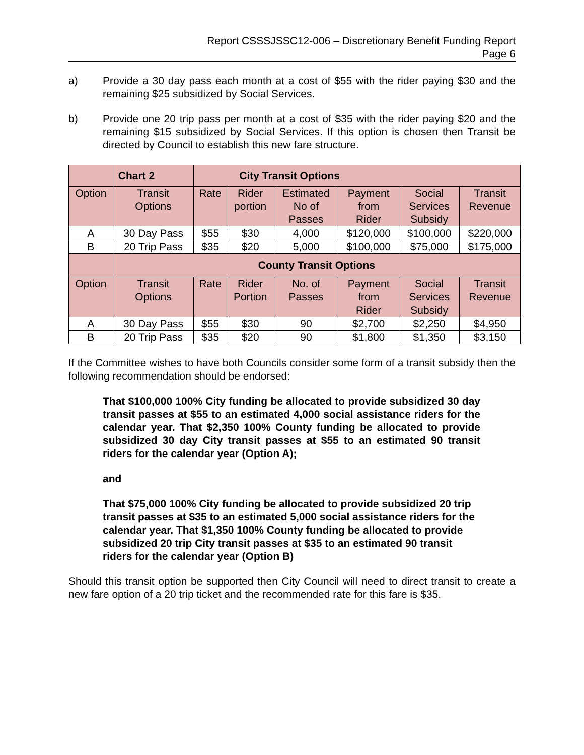Report CSSSJSSC12-006 – Discretionary Benefit Funding Report
Page 6
a) Provide a 30 day pass each month at a cost of $55 with the rider paying $30 and the remaining $25 subsidized by Social Services.
b) Provide one 20 trip pass per month at a cost of $35 with the rider paying $20 and the remaining $15 subsidized by Social Services. If this option is chosen then Transit be directed by Council to establish this new fare structure.
| | Chart 2 | City Transit Options | | | | | |
| --- | --- | --- | --- | --- | --- | --- | --- |
| Option | Transit Options | Rate | Rider portion | Estimated No of Passes | Payment from Rider | Social Services Subsidy | Transit Revenue |
| A | 30 Day Pass | $55 | $30 | 4,000 | $120,000 | $100,000 | $220,000 |
| B | 20 Trip Pass | $35 | $20 | 5,000 | $100,000 | $75,000 | $175,000 |
| | County Transit Options | | | | | | |
| Option | Transit Options | Rate | Rider Portion | No. of Passes | Payment from Rider | Social Services Subsidy | Transit Revenue |
| A | 30 Day Pass | $55 | $30 | 90 | $2,700 | $2,250 | $4,950 |
| B | 20 Trip Pass | $35 | $20 | 90 | $1,800 | $1,350 | $3,150 |
If the Committee wishes to have both Councils consider some form of a transit subsidy then the following recommendation should be endorsed:
That $100,000 100% City funding be allocated to provide subsidized 30 day transit passes at $55 to an estimated 4,000 social assistance riders for the calendar year. That $2,350 100% County funding be allocated to provide subsidized 30 day City transit passes at $55 to an estimated 90 transit riders for the calendar year (Option A);
and
That $75,000 100% City funding be allocated to provide subsidized 20 trip transit passes at $35 to an estimated 5,000 social assistance riders for the calendar year. That $1,350 100% County funding be allocated to provide subsidized 20 trip City transit passes at $35 to an estimated 90 transit riders for the calendar year (Option B)
Should this transit option be supported then City Council will need to direct transit to create a new fare option of a 20 trip ticket and the recommended rate for this fare is $35.